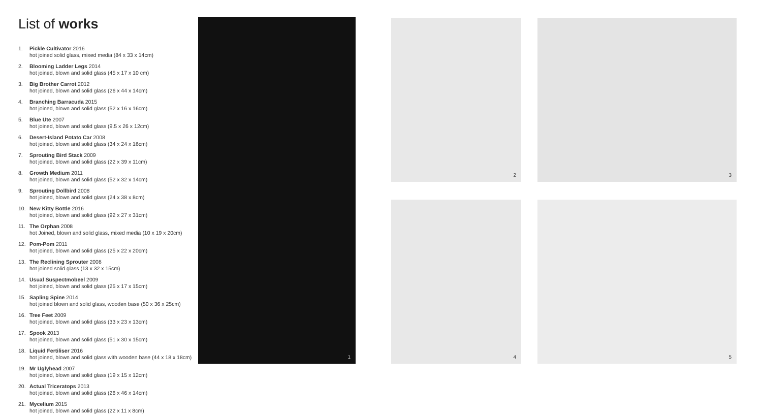List of works
1. Pickle Cultivator 2016
hot joined solid glass, mixed media (84 x 33 x 14cm)
2. Blooming Ladder Legs 2014
hot joined, blown and solid glass (45 x 17 x 10 cm)
3. Big Brother Carrot 2012
hot joined, blown and solid glass (26 x 44 x 14cm)
4. Branching Barracuda 2015
hot joined, blown and solid glass (52 x 16 x 16cm)
5. Blue Ute 2007
hot joined, blown and solid glass (9.5 x 26 x 12cm)
6. Desert-Island Potato Car 2008
hot joined, blown and solid glass (34 x 24 x 16cm)
7. Sprouting Bird Stack 2009
hot joined, blown and solid glass (22 x 39 x 11cm)
8. Growth Medium 2011
hot joined, blown and solid glass (52 x 32 x 14cm)
9. Sprouting Dollbird 2008
hot joined, blown and solid glass (24 x 38 x 8cm)
10. New Kitty Bottle 2016
hot joined, blown and solid glass (92 x 27 x 31cm)
11. The Orphan 2008
hot Joined, blown and solid glass, mixed media (10 x 19 x 20cm)
12. Pom-Pom 2011
hot joined, blown and solid glass (25 x 22 x 20cm)
13. The Reclining Sprouter 2008
hot joined solid glass (13 x 32 x 15cm)
14. Usual Suspectmobeel 2009
hot joined, blown and solid glass (25 x 17 x 15cm)
15. Sapling Spine 2014
hot joined blown and solid glass, wooden base (50 x 36 x 25cm)
16. Tree Feet 2009
hot joined, blown and solid glass (33 x 23 x 13cm)
17. Spook 2013
hot joined, blown and solid glass (51 x 30 x 15cm)
18. Liquid Fertiliser 2016
hot joined, blown and solid glass with wooden base (44 x 18 x 18cm)
19. Mr Uglyhead 2007
hot joined, blown and solid glass (19 x 15 x 12cm)
20. Actual Triceratops 2013
hot joined, blown and solid glass (26 x 46 x 14cm)
21. Mycelium 2015
hot joined, blown and solid glass (22 x 11 x 8cm)
1
2
3
4
5